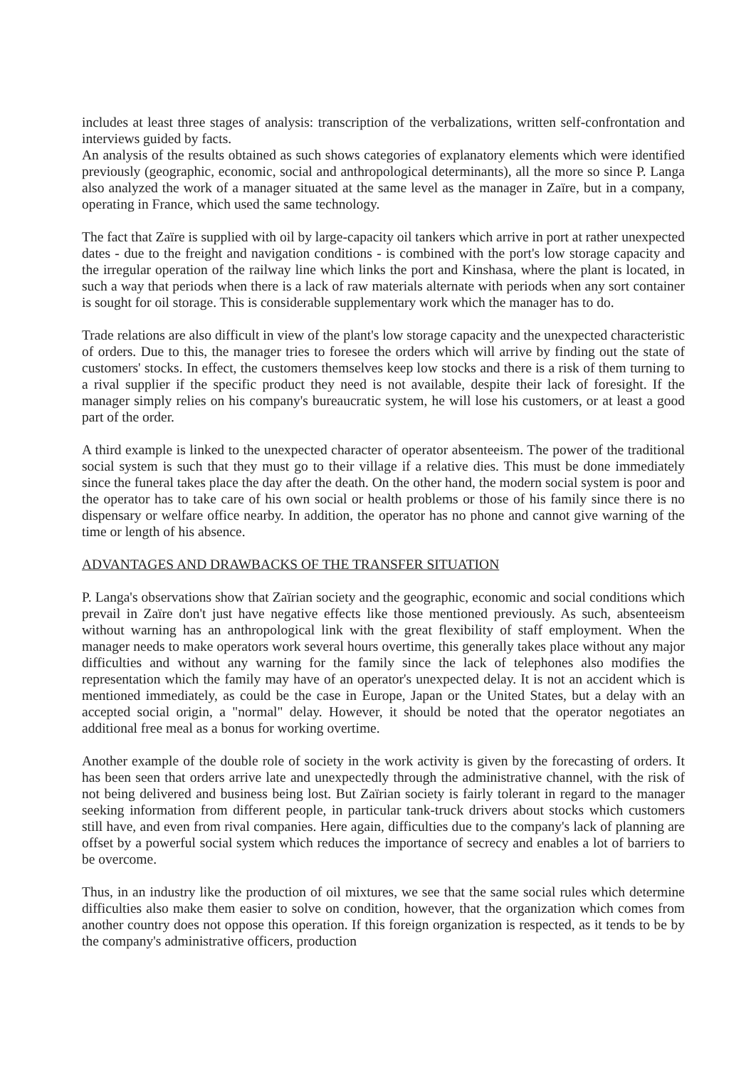includes at least three stages of analysis: transcription of the verbalizations, written self-confrontation and interviews guided by facts.
An analysis of the results obtained as such shows categories of explanatory elements which were identified previously (geographic, economic, social and anthropological determinants), all the more so since P. Langa also analyzed the work of a manager situated at the same level as the manager in Zaïre, but in a company, operating in France, which used the same technology.
The fact that Zaïre is supplied with oil by large-capacity oil tankers which arrive in port at rather unexpected dates - due to the freight and navigation conditions - is combined with the port's low storage capacity and the irregular operation of the railway line which links the port and Kinshasa, where the plant is located, in such a way that periods when there is a lack of raw materials alternate with periods when any sort container is sought for oil storage. This is considerable supplementary work which the manager has to do.
Trade relations are also difficult in view of the plant's low storage capacity and the unexpected characteristic of orders. Due to this, the manager tries to foresee the orders which will arrive by finding out the state of customers' stocks. In effect, the customers themselves keep low stocks and there is a risk of them turning to a rival supplier if the specific product they need is not available, despite their lack of foresight. If the manager simply relies on his company's bureaucratic system, he will lose his customers, or at least a good part of the order.
A third example is linked to the unexpected character of operator absenteeism. The power of the traditional social system is such that they must go to their village if a relative dies. This must be done immediately since the funeral takes place the day after the death. On the other hand, the modern social system is poor and the operator has to take care of his own social or health problems or those of his family since there is no dispensary or welfare office nearby. In addition, the operator has no phone and cannot give warning of the time or length of his absence.
ADVANTAGES AND DRAWBACKS OF THE TRANSFER SITUATION
P. Langa's observations show that Zaïrian society and the geographic, economic and social conditions which prevail in Zaïre don't just have negative effects like those mentioned previously. As such, absenteeism without warning has an anthropological link with the great flexibility of staff employment. When the manager needs to make operators work several hours overtime, this generally takes place without any major difficulties and without any warning for the family since the lack of telephones also modifies the representation which the family may have of an operator's unexpected delay. It is not an accident which is mentioned immediately, as could be the case in Europe, Japan or the United States, but a delay with an accepted social origin, a "normal" delay. However, it should be noted that the operator negotiates an additional free meal as a bonus for working overtime.
Another example of the double role of society in the work activity is given by the forecasting of orders. It has been seen that orders arrive late and unexpectedly through the administrative channel, with the risk of not being delivered and business being lost. But Zaïrian society is fairly tolerant in regard to the manager seeking information from different people, in particular tank-truck drivers about stocks which customers still have, and even from rival companies. Here again, difficulties due to the company's lack of planning are offset by a powerful social system which reduces the importance of secrecy and enables a lot of barriers to be overcome.
Thus, in an industry like the production of oil mixtures, we see that the same social rules which determine difficulties also make them easier to solve on condition, however, that the organization which comes from another country does not oppose this operation. If this foreign organization is respected, as it tends to be by the company's administrative officers, production